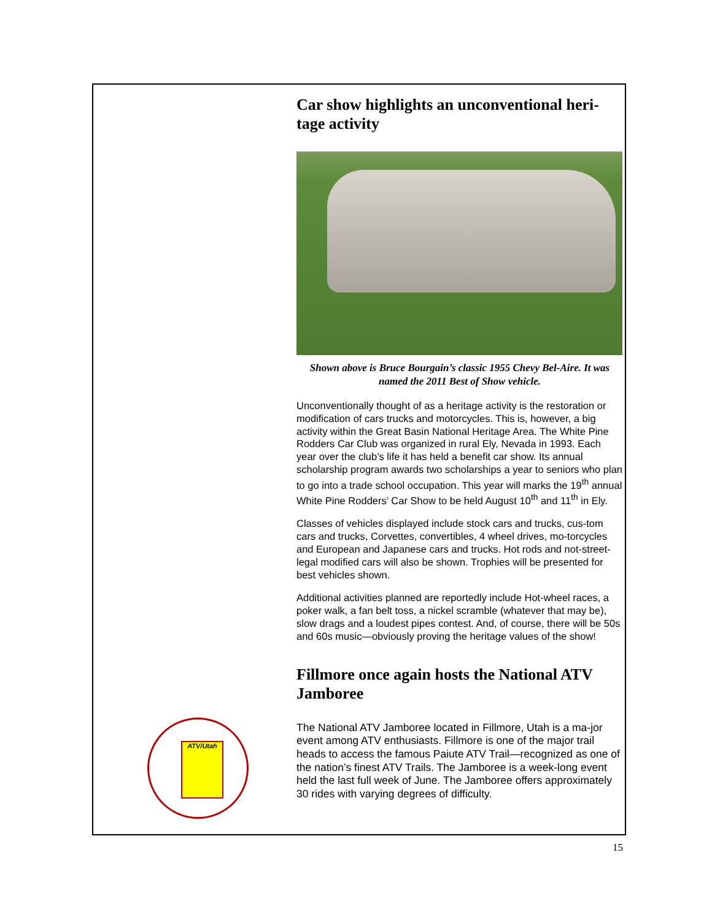Car show highlights an unconventional heri-tage activity
Shown above is Bruce Bourgain’s classic 1955 Chevy Bel-Aire. It was named the 2011 Best of Show vehicle.
Unconventionally thought of as a heritage activity is the restoration or modification of cars trucks and motorcycles. This is, however, a big activity within the Great Basin National Heritage Area. The White Pine Rodders Car Club was organized in rural Ely, Nevada in 1993. Each year over the club’s life it has held a benefit car show. Its annual scholarship program awards two scholarships a year to seniors who plan to go into a trade school occupation. This year will marks the 19<sup>th</sup> annual White Pine Rodders’ Car Show to be held August 10<sup>th</sup> and 11<sup>th</sup> in Ely.
Classes of vehicles displayed include stock cars and trucks, cus-tom cars and trucks, Corvettes, convertibles, 4 wheel drives, mo-torcycles and European and Japanese cars and trucks. Hot rods and not-street-legal modified cars will also be shown. Trophies will be presented for best vehicles shown.
Additional activities planned are reportedly include Hot-wheel races, a poker walk, a fan belt toss, a nickel scramble (whatever that may be), slow drags and a loudest pipes contest. And, of course, there will be 50s and 60s music—obviously proving the heritage values of the show!
Fillmore once again hosts the National ATV Jamboree
The National ATV Jamboree located in Fillmore, Utah is a ma-jor event among ATV enthusiasts. Fillmore is one of the major trail heads to access the famous Paiute ATV Trail—recognized as one of the nation’s finest ATV Trails. The Jamboree is a week-long event held the last full week of June. The Jamboree offers approximately 30 rides with varying degrees of difficulty.
ATV/Utah
15